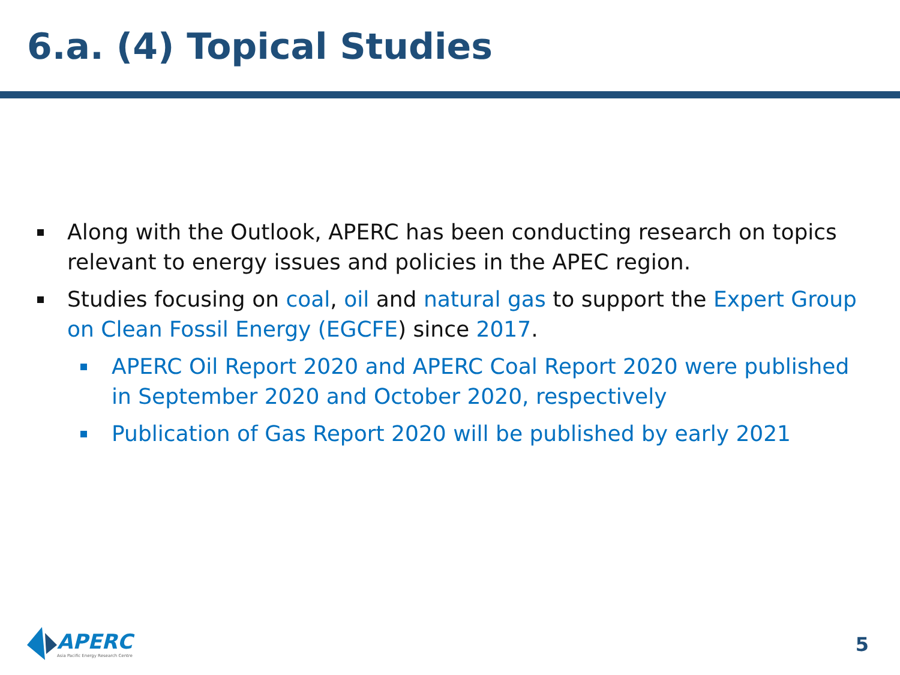6.a. (4) Topical Studies
Along with the Outlook, APERC has been conducting research on topics relevant to energy issues and policies in the APEC region.
Studies focusing on coal, oil and natural gas to support the Expert Group on Clean Fossil Energy (EGCFE) since 2017.
APERC Oil Report 2020 and APERC Coal Report 2020 were published in September 2020 and October 2020, respectively
Publication of Gas Report 2020 will be published by early 2021
APERC
Asia Pacific Energy Research Centre
5